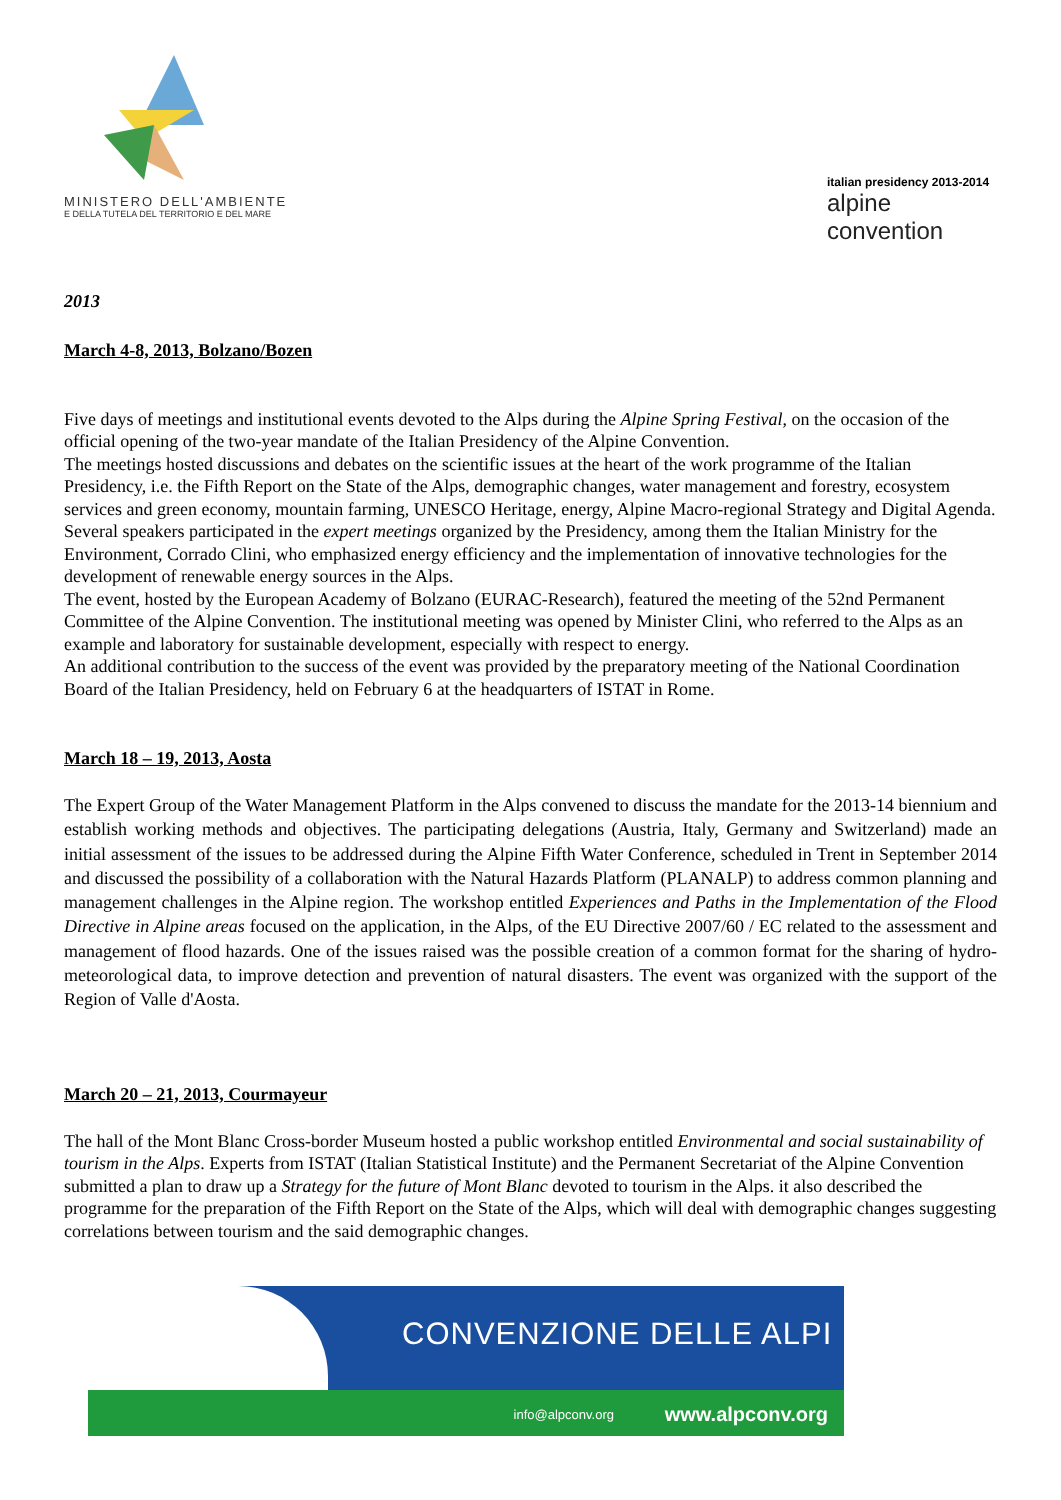MINISTERO DELL'AMBIENTE
E DELLA TUTELA DEL TERRITORIO E DEL MARE
italian presidency 2013-2014
alpine convention
2013
March 4-8, 2013, Bolzano/Bozen
Five days of meetings and institutional events devoted to the Alps during the Alpine Spring Festival, on the occasion of the official opening of the two-year mandate of the Italian Presidency of the Alpine Convention.
The meetings hosted discussions and debates on the scientific issues at the heart of the work programme of the Italian Presidency, i.e. the Fifth Report on the State of the Alps, demographic changes, water management and forestry, ecosystem services and green economy, mountain farming, UNESCO Heritage, energy, Alpine Macro-regional Strategy and Digital Agenda.
Several speakers participated in the expert meetings organized by the Presidency, among them the Italian Ministry for the Environment, Corrado Clini, who emphasized energy efficiency and the implementation of innovative technologies for the development of renewable energy sources in the Alps.
The event, hosted by the European Academy of Bolzano (EURAC-Research), featured the meeting of the 52nd Permanent Committee of the Alpine Convention. The institutional meeting was opened by Minister Clini, who referred to the Alps as an example and laboratory for sustainable development, especially with respect to energy.
An additional contribution to the success of the event was provided by the preparatory meeting of the National Coordination Board of the Italian Presidency, held on February 6 at the headquarters of ISTAT in Rome.
March 18 – 19, 2013, Aosta
The Expert Group of the Water Management Platform in the Alps convened to discuss the mandate for the 2013-14 biennium and establish working methods and objectives. The participating delegations (Austria, Italy, Germany and Switzerland) made an initial assessment of the issues to be addressed during the Alpine Fifth Water Conference, scheduled in Trent in September 2014 and discussed the possibility of a collaboration with the Natural Hazards Platform (PLANALP) to address common planning and management challenges in the Alpine region. The workshop entitled Experiences and Paths in the Implementation of the Flood Directive in Alpine areas focused on the application, in the Alps, of the EU Directive 2007/60 / EC related to the assessment and management of flood hazards. One of the issues raised was the possible creation of a common format for the sharing of hydro-meteorological data, to improve detection and prevention of natural disasters. The event was organized with the support of the Region of Valle d'Aosta.
March 20 – 21, 2013, Courmayeur
The hall of the Mont Blanc Cross-border Museum hosted a public workshop entitled Environmental and social sustainability of tourism in the Alps. Experts from ISTAT (Italian Statistical Institute) and the Permanent Secretariat of the Alpine Convention submitted a plan to draw up a Strategy for the future of Mont Blanc devoted to tourism in the Alps. it also described the programme for the preparation of the Fifth Report on the State of the Alps, which will deal with demographic changes suggesting correlations between tourism and the said demographic changes.
CONVENZIONE DELLE ALPI
info@alpconv.org www.alpconv.org